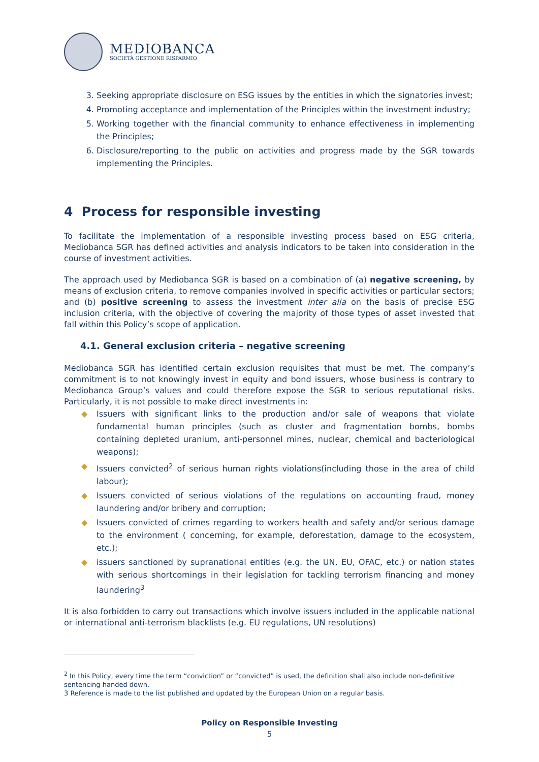MEDIOBANCA
SOCIETÀ GESTIONE RISPARMIO
3. Seeking appropriate disclosure on ESG issues by the entities in which the signatories invest;
4. Promoting acceptance and implementation of the Principles within the investment industry;
5. Working together with the financial community to enhance effectiveness in implementing the Principles;
6. Disclosure/reporting to the public on activities and progress made by the SGR towards implementing the Principles.
4 Process for responsible investing
To facilitate the implementation of a responsible investing process based on ESG criteria, Mediobanca SGR has defined activities and analysis indicators to be taken into consideration in the course of investment activities.
The approach used by Mediobanca SGR is based on a combination of (a) negative screening, by means of exclusion criteria, to remove companies involved in specific activities or particular sectors; and (b) positive screening to assess the investment inter alia on the basis of precise ESG inclusion criteria, with the objective of covering the majority of those types of asset invested that fall within this Policy’s scope of application.
4.1. General exclusion criteria – negative screening
Mediobanca SGR has identified certain exclusion requisites that must be met. The company’s commitment is to not knowingly invest in equity and bond issuers, whose business is contrary to Mediobanca Group’s values and could therefore expose the SGR to serious reputational risks. Particularly, it is not possible to make direct investments in:
◆ Issuers with significant links to the production and/or sale of weapons that violate fundamental human principles (such as cluster and fragmentation bombs, bombs containing depleted uranium, anti-personnel mines, nuclear, chemical and bacteriological weapons);
◆ Issuers convicted<sup>2</sup> of serious human rights violations(including those in the area of child labour);
◆ Issuers convicted of serious violations of the regulations on accounting fraud, money laundering and/or bribery and corruption;
◆ Issuers convicted of crimes regarding to workers health and safety and/or serious damage to the environment ( concerning, for example, deforestation, damage to the ecosystem, etc.);
◆ issuers sanctioned by supranational entities (e.g. the UN, EU, OFAC, etc.) or nation states with serious shortcomings in their legislation for tackling terrorism financing and money laundering<sup>3</sup>
It is also forbidden to carry out transactions which involve issuers included in the applicable national or international anti-terrorism blacklists (e.g. EU regulations, UN resolutions)
<sup>2</sup> In this Policy, every time the term “conviction” or “convicted” is used, the definition shall also include non-definitive sentencing handed down.
3 Reference is made to the list published and updated by the European Union on a regular basis.
Policy on Responsible Investing
5